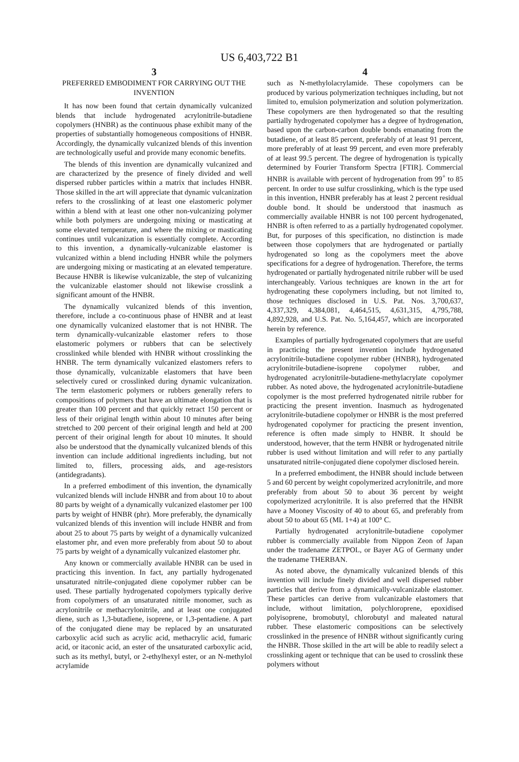US 6,403,722 B1
3
PREFERRED EMBODIMENT FOR CARRYING OUT THE INVENTION
It has now been found that certain dynamically vulcanized blends that include hydrogenated acrylonitrile-butadiene copolymers (HNBR) as the continuous phase exhibit many of the properties of substantially homogeneous compositions of HNBR. Accordingly, the dynamically vulcanized blends of this invention are technologically useful and provide many economic benefits.
The blends of this invention are dynamically vulcanized and are characterized by the presence of finely divided and well dispersed rubber particles within a matrix that includes HNBR. Those skilled in the art will appreciate that dynamic vulcanization refers to the crosslinking of at least one elastomeric polymer within a blend with at least one other non-vulcanizing polymer while both polymers are undergoing mixing or masticating at some elevated temperature, and where the mixing or masticating continues until vulcanization is essentially complete. According to this invention, a dynamically-vulcanizable elastomer is vulcanized within a blend including HNBR while the polymers are undergoing mixing or masticating at an elevated temperature. Because HNBR is likewise vulcanizable, the step of vulcanizing the vulcanizable elastomer should not likewise crosslink a significant amount of the HNBR.
The dynamically vulcanized blends of this invention, therefore, include a co-continuous phase of HNBR and at least one dynamically vulcanized elastomer that is not HNBR. The term dynamically-vulcanizable elastomer refers to those elastomeric polymers or rubbers that can be selectively crosslinked while blended with HNBR without crosslinking the HNBR. The term dynamically vulcanized elastomers refers to those dynamically, vulcanizable elastomers that have been selectively cured or crosslinked during dynamic vulcanization. The term elastomeric polymers or rubbers generally refers to compositions of polymers that have an ultimate elongation that is greater than 100 percent and that quickly retract 150 percent or less of their original length within about 10 minutes after being stretched to 200 percent of their original length and held at 200 percent of their original length for about 10 minutes. It should also be understood that the dynamically vulcanized blends of this invention can include additional ingredients including, but not limited to, fillers, processing aids, and age-resistors (antidegradants).
In a preferred embodiment of this invention, the dynamically vulcanized blends will include HNBR and from about 10 to about 80 parts by weight of a dynamically vulcanized elastomer per 100 parts by weight of HNBR (phr). More preferably, the dynamically vulcanized blends of this invention will include HNBR and from about 25 to about 75 parts by weight of a dynamically vulcanized elastomer phr, and even more preferably from about 50 to about 75 parts by weight of a dynamically vulcanized elastomer phr.
Any known or commercially available HNBR can be used in practicing this invention. In fact, any partially hydrogenated unsaturated nitrile-conjugated diene copolymer rubber can be used. These partially hydrogenated copolymers typically derive from copolymers of an unsaturated nitrile monomer, such as acrylonitrile or methacrylonitrile, and at least one conjugated diene, such as 1,3-butadiene, isoprene, or 1,3-pentadiene. A part of the conjugated diene may be replaced by an unsaturated carboxylic acid such as acrylic acid, methacrylic acid, fumaric acid, or itaconic acid, an ester of the unsaturated carboxylic acid, such as its methyl, butyl, or 2-ethylhexyl ester, or an N-methylol acrylamide
4
such as N-methylolacrylamide. These copolymers can be produced by various polymerization techniques including, but not limited to, emulsion polymerization and solution polymerization. These copolymers are then hydrogenated so that the resulting partially hydrogenated copolymer has a degree of hydrogenation, based upon the carbon-carbon double bonds emanating from the butadiene, of at least 85 percent, preferably of at least 91 percent, more preferably of at least 99 percent, and even more preferably of at least 99.5 percent. The degree of hydrogenation is typically determined by Fourier Transform Spectra [FTIR]. Commercial HNBR is available with percent of hydrogenation from 99<sup>+</sup> to 85 percent. In order to use sulfur crosslinking, which is the type used in this invention, HNBR preferably has at least 2 percent residual double bond. It should be understood that inasmuch as commercially available HNBR is not 100 percent hydrogenated, HNBR is often referred to as a partially hydrogenated copolymer. But, for purposes of this specification, no distinction is made between those copolymers that are hydrogenated or partially hydrogenated so long as the copolymers meet the above specifications for a degree of hydrogenation. Therefore, the terms hydrogenated or partially hydrogenated nitrile rubber will be used interchangeably. Various techniques are known in the art for hydrogenating these copolymers including, but not limited to, those techniques disclosed in U.S. Pat. Nos. 3,700,637, 4,337,329, 4,384,081, 4,464,515, 4,631,315, 4,795,788, 4,892,928, and U.S. Pat. No. 5,164,457, which are incorporated herein by reference.
Examples of partially hydrogenated copolymers that are useful in practicing the present invention include hydrogenated acrylonitrile-butadiene copolymer rubber (HNBR), hydrogenated acrylonitrile-butadiene-isoprene copolymer rubber, and hydrogenated acrylonitrile-butadiene-methylacrylate copolymer rubber. As noted above, the hydrogenated acrylonitrile-butadiene copolymer is the most preferred hydrogenated nitrile rubber for practicing the present invention. Inasmuch as hydrogenated acrylonitrile-butadiene copolymer or HNBR is the most preferred hydrogenated copolymer for practicing the present invention, reference is often made simply to HNBR. It should be understood, however, that the term HNBR or hydrogenated nitrile rubber is used without limitation and will refer to any partially unsaturated nitrile-conjugated diene copolymer disclosed herein.
In a preferred embodiment, the HNBR should include between 5 and 60 percent by weight copolymerized acrylonitrile, and more preferably from about 50 to about 36 percent by weight copolymerized acrylonitrile. It is also preferred that the HNBR have a Mooney Viscosity of 40 to about 65, and preferably from about 50 to about 65 (ML 1+4) at 100° C.
Partially hydrogenated acrylonitrile-butadiene copolymer rubber is commercially available from Nippon Zeon of Japan under the tradename ZETPOL, or Bayer AG of Germany under the tradename THERBAN.
As noted above, the dynamically vulcanized blends of this invention will include finely divided and well dispersed rubber particles that derive from a dynamically-vulcanizable elastomer. These particles can derive from vulcanizable elastomers that include, without limitation, polychloroprene, epoxidised polyisoprene, bromobutyl, chlorobutyl and maleated natural rubber. These elastomeric compositions can be selectively crosslinked in the presence of HNBR without significantly curing the HNBR. Those skilled in the art will be able to readily select a crosslinking agent or technique that can be used to crosslink these polymers without